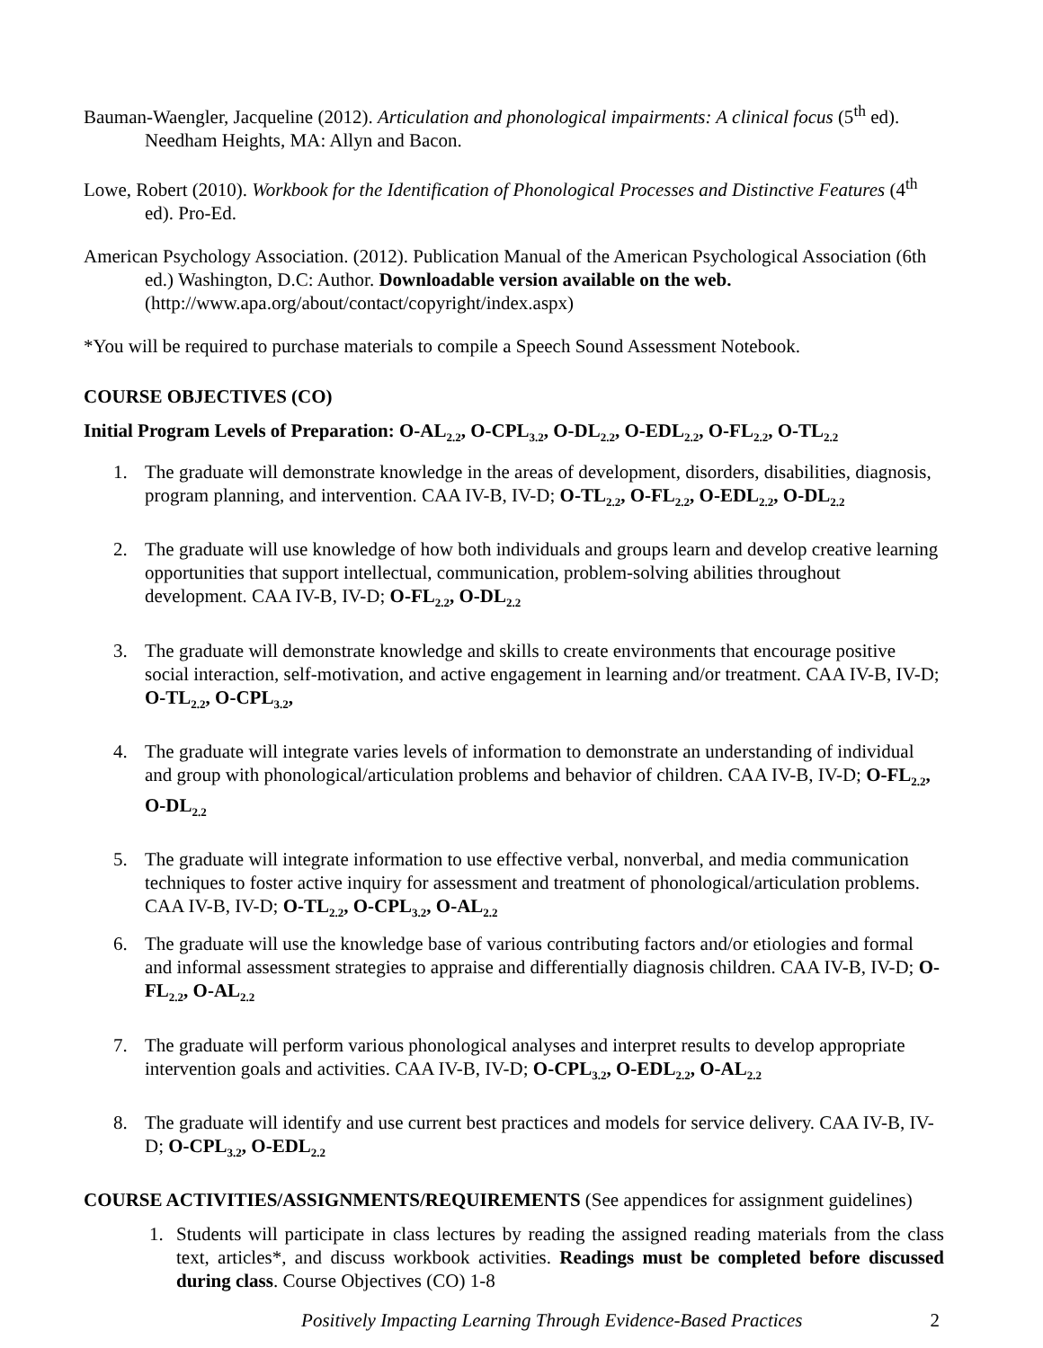Bauman-Waengler, Jacqueline (2012). Articulation and phonological impairments: A clinical focus (5<sup>th</sup> ed). Needham Heights, MA: Allyn and Bacon.
Lowe, Robert (2010). Workbook for the Identification of Phonological Processes and Distinctive Features (4<sup>th</sup> ed). Pro-Ed.
American Psychology Association. (2012). Publication Manual of the American Psychological Association (6th ed.) Washington, D.C: Author. Downloadable version available on the web. (http://www.apa.org/about/contact/copyright/index.aspx)
*You will be required to purchase materials to compile a Speech Sound Assessment Notebook.
COURSE OBJECTIVES (CO)
Initial Program Levels of Preparation: O-AL<sub>2.2</sub>, O-CPL<sub>3.2</sub>, O-DL<sub>2.2</sub>, O-EDL<sub>2.2</sub>, O-FL<sub>2.2</sub>, O-TL<sub>2.2</sub>
1. The graduate will demonstrate knowledge in the areas of development, disorders, disabilities, diagnosis, program planning, and intervention. CAA IV-B, IV-D; O-TL<sub>2.2</sub>, O-FL<sub>2.2</sub>, O-EDL<sub>2.2</sub>, O-DL<sub>2.2</sub>
2. The graduate will use knowledge of how both individuals and groups learn and develop creative learning opportunities that support intellectual, communication, problem-solving abilities throughout development. CAA IV-B, IV-D; O-FL<sub>2.2</sub>, O-DL<sub>2.2</sub>
3. The graduate will demonstrate knowledge and skills to create environments that encourage positive social interaction, self-motivation, and active engagement in learning and/or treatment. CAA IV-B, IV-D; O-TL<sub>2.2</sub>, O-CPL<sub>3.2</sub>,
4. The graduate will integrate varies levels of information to demonstrate an understanding of individual and group with phonological/articulation problems and behavior of children. CAA IV-B, IV-D; O-FL<sub>2.2</sub>, O-DL<sub>2.2</sub>
5. The graduate will integrate information to use effective verbal, nonverbal, and media communication techniques to foster active inquiry for assessment and treatment of phonological/articulation problems. CAA IV-B, IV-D; O-TL<sub>2.2</sub>, O-CPL<sub>3.2</sub>, O-AL<sub>2.2</sub>
6. The graduate will use the knowledge base of various contributing factors and/or etiologies and formal and informal assessment strategies to appraise and differentially diagnosis children. CAA IV-B, IV-D; O-FL<sub>2.2</sub>, O-AL<sub>2.2</sub>
7. The graduate will perform various phonological analyses and interpret results to develop appropriate intervention goals and activities. CAA IV-B, IV-D; O-CPL<sub>3.2</sub>, O-EDL<sub>2.2</sub>, O-AL<sub>2.2</sub>
8. The graduate will identify and use current best practices and models for service delivery. CAA IV-B, IV-D; O-CPL<sub>3.2</sub>, O-EDL<sub>2.2</sub>
COURSE ACTIVITIES/ASSIGNMENTS/REQUIREMENTS (See appendices for assignment guidelines)
1. Students will participate in class lectures by reading the assigned reading materials from the class text, articles*, and discuss workbook activities. Readings must be completed before discussed during class. Course Objectives (CO) 1-8
Positively Impacting Learning Through Evidence-Based Practices 2